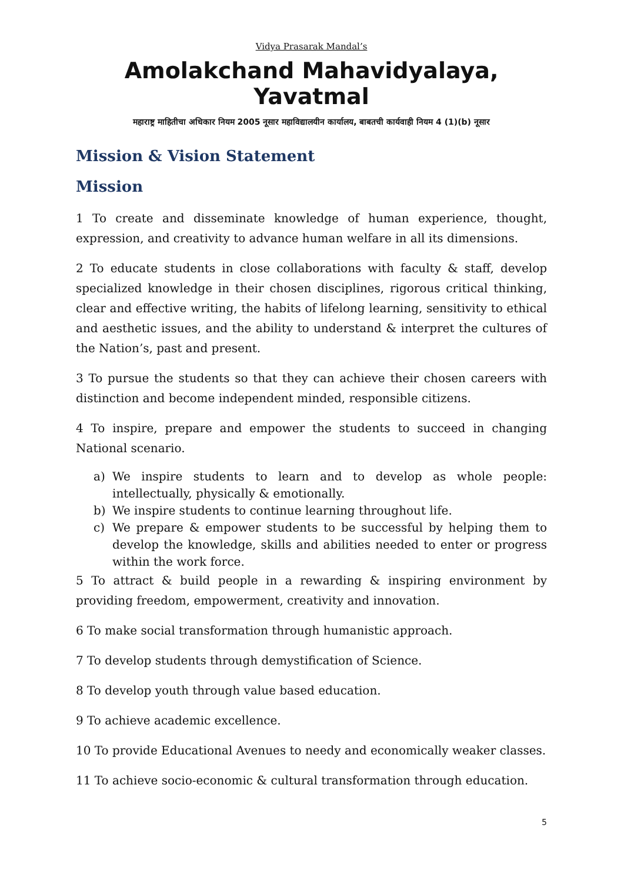Vidya Prasarak Mandal’s
Amolakchand Mahavidyalaya, Yavatmal
महाराष्ट्र माहितीचा अधिकार नियम 2005 नूसार महाविद्यालयीन कार्यालय, बाबतची कार्यवाही नियम 4 (1)(b) नूसार
Mission & Vision Statement
Mission
1 To create and disseminate knowledge of human experience, thought, expression, and creativity to advance human welfare in all its dimensions.
2 To educate students in close collaborations with faculty & staff, develop specialized knowledge in their chosen disciplines, rigorous critical thinking, clear and effective writing, the habits of lifelong learning, sensitivity to ethical and aesthetic issues, and the ability to understand & interpret the cultures of the Nation’s, past and present.
3 To pursue the students so that they can achieve their chosen careers with distinction and become independent minded, responsible citizens.
4 To inspire, prepare and empower the students to succeed in changing National scenario.
a) We inspire students to learn and to develop as whole people: intellectually, physically & emotionally.
b) We inspire students to continue learning throughout life.
c) We prepare & empower students to be successful by helping them to develop the knowledge, skills and abilities needed to enter or progress within the work force.
5 To attract & build people in a rewarding & inspiring environment by providing freedom, empowerment, creativity and innovation.
6 To make social transformation through humanistic approach.
7 To develop students through demystification of Science.
8 To develop youth through value based education.
9 To achieve academic excellence.
10 To provide Educational Avenues to needy and economically weaker classes.
11 To achieve socio-economic & cultural transformation through education.
5